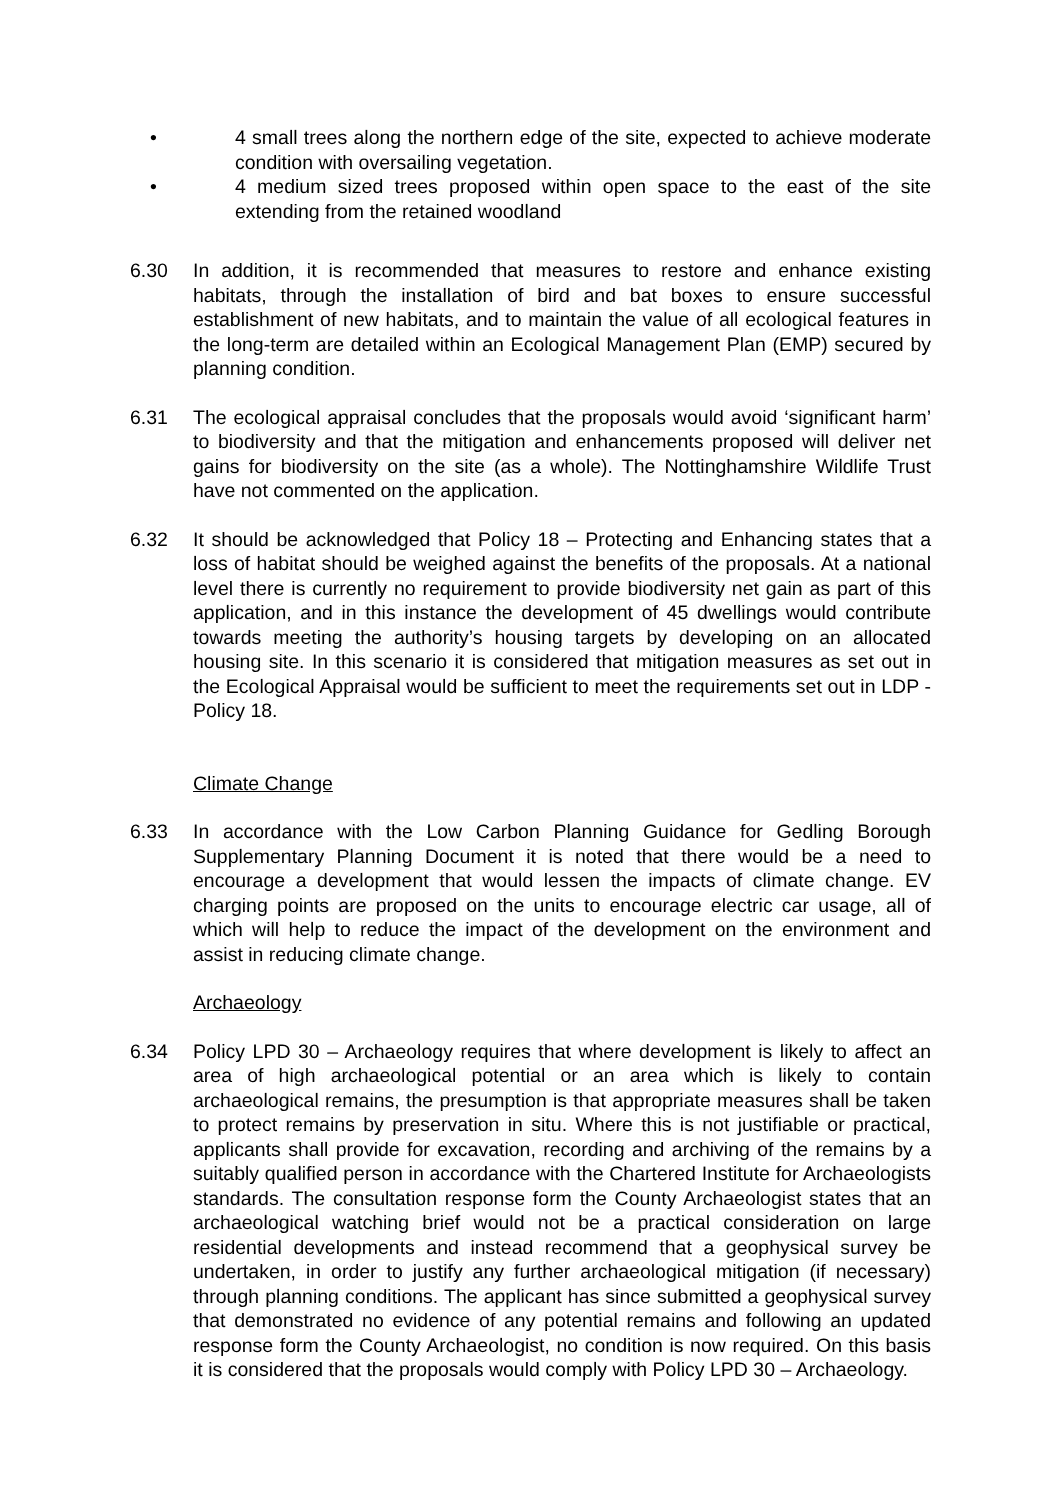• 4 small trees along the northern edge of the site, expected to achieve moderate condition with oversailing vegetation.
• 4 medium sized trees proposed within open space to the east of the site extending from the retained woodland
6.30 In addition, it is recommended that measures to restore and enhance existing habitats, through the installation of bird and bat boxes to ensure successful establishment of new habitats, and to maintain the value of all ecological features in the long-term are detailed within an Ecological Management Plan (EMP) secured by planning condition.
6.31 The ecological appraisal concludes that the proposals would avoid ‘significant harm’ to biodiversity and that the mitigation and enhancements proposed will deliver net gains for biodiversity on the site (as a whole). The Nottinghamshire Wildlife Trust have not commented on the application.
6.32 It should be acknowledged that Policy 18 – Protecting and Enhancing states that a loss of habitat should be weighed against the benefits of the proposals. At a national level there is currently no requirement to provide biodiversity net gain as part of this application, and in this instance the development of 45 dwellings would contribute towards meeting the authority’s housing targets by developing on an allocated housing site. In this scenario it is considered that mitigation measures as set out in the Ecological Appraisal would be sufficient to meet the requirements set out in LDP - Policy 18.
Climate Change
6.33 In accordance with the Low Carbon Planning Guidance for Gedling Borough Supplementary Planning Document it is noted that there would be a need to encourage a development that would lessen the impacts of climate change. EV charging points are proposed on the units to encourage electric car usage, all of which will help to reduce the impact of the development on the environment and assist in reducing climate change.
Archaeology
6.34 Policy LPD 30 – Archaeology requires that where development is likely to affect an area of high archaeological potential or an area which is likely to contain archaeological remains, the presumption is that appropriate measures shall be taken to protect remains by preservation in situ. Where this is not justifiable or practical, applicants shall provide for excavation, recording and archiving of the remains by a suitably qualified person in accordance with the Chartered Institute for Archaeologists standards. The consultation response form the County Archaeologist states that an archaeological watching brief would not be a practical consideration on large residential developments and instead recommend that a geophysical survey be undertaken, in order to justify any further archaeological mitigation (if necessary) through planning conditions. The applicant has since submitted a geophysical survey that demonstrated no evidence of any potential remains and following an updated response form the County Archaeologist, no condition is now required. On this basis it is considered that the proposals would comply with Policy LPD 30 – Archaeology.